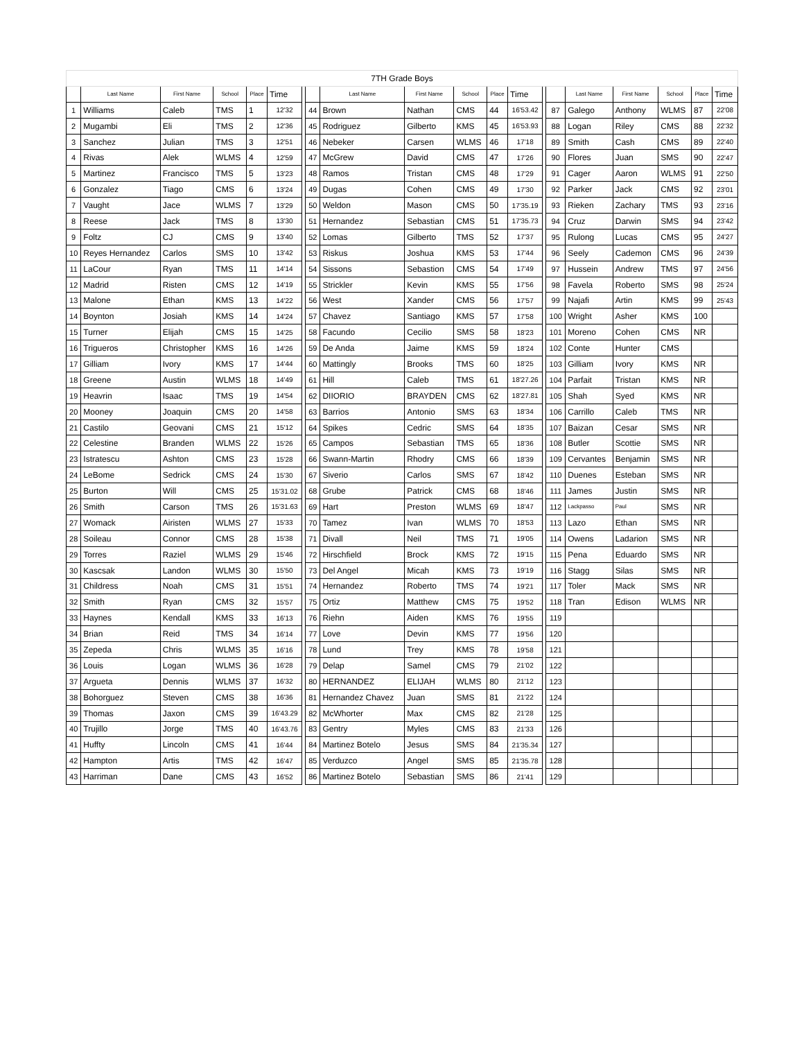| 7TH Grade Boys | | | | | | | | | | | | | | | | | | | |
| | Last Name | First Name | School | Place | Time | | | Last Name | First Name | School | Place | Time | | | Last Name | First Name | School | Place | Time |
| 1 | Williams | Caleb | TMS | 1 | 12'32 | | 44 | Brown | Nathan | CMS | 44 | 16'53.42 | | 87 | Galego | Anthony | WLMS | 87 | 22'08 |
| 2 | Mugambi | Eli | TMS | 2 | 12'36 | | 45 | Rodriguez | Gilberto | KMS | 45 | 16'53.93 | | 88 | Logan | Riley | CMS | 88 | 22'32 |
| 3 | Sanchez | Julian | TMS | 3 | 12'51 | | 46 | Nebeker | Carsen | WLMS | 46 | 17'18 | | 89 | Smith | Cash | CMS | 89 | 22'40 |
| 4 | Rivas | Alek | WLMS | 4 | 12'59 | | 47 | McGrew | David | CMS | 47 | 17'26 | | 90 | Flores | Juan | SMS | 90 | 22'47 |
| 5 | Martinez | Francisco | TMS | 5 | 13'23 | | 48 | Ramos | Tristan | CMS | 48 | 17'29 | | 91 | Cager | Aaron | WLMS | 91 | 22'50 |
| 6 | Gonzalez | Tiago | CMS | 6 | 13'24 | | 49 | Dugas | Cohen | CMS | 49 | 17'30 | | 92 | Parker | Jack | CMS | 92 | 23'01 |
| 7 | Vaught | Jace | WLMS | 7 | 13'29 | | 50 | Weldon | Mason | CMS | 50 | 17'35.19 | | 93 | Rieken | Zachary | TMS | 93 | 23'16 |
| 8 | Reese | Jack | TMS | 8 | 13'30 | | 51 | Hernandez | Sebastian | CMS | 51 | 17'35.73 | | 94 | Cruz | Darwin | SMS | 94 | 23'42 |
| 9 | Foltz | CJ | CMS | 9 | 13'40 | | 52 | Lomas | Gilberto | TMS | 52 | 17'37 | | 95 | Rulong | Lucas | CMS | 95 | 24'27 |
| 10 | Reyes Hernandez | Carlos | SMS | 10 | 13'42 | | 53 | Riskus | Joshua | KMS | 53 | 17'44 | | 96 | Seely | Cademon | CMS | 96 | 24'39 |
| 11 | LaCour | Ryan | TMS | 11 | 14'14 | | 54 | Sissons | Sebastion | CMS | 54 | 17'49 | | 97 | Hussein | Andrew | TMS | 97 | 24'56 |
| 12 | Madrid | Risten | CMS | 12 | 14'19 | | 55 | Strickler | Kevin | KMS | 55 | 17'56 | | 98 | Favela | Roberto | SMS | 98 | 25'24 |
| 13 | Malone | Ethan | KMS | 13 | 14'22 | | 56 | West | Xander | CMS | 56 | 17'57 | | 99 | Najafi | Artin | KMS | 99 | 25'43 |
| 14 | Boynton | Josiah | KMS | 14 | 14'24 | | 57 | Chavez | Santiago | KMS | 57 | 17'58 | | 100 | Wright | Asher | KMS | 100 | |
| 15 | Turner | Elijah | CMS | 15 | 14'25 | | 58 | Facundo | Cecilio | SMS | 58 | 18'23 | | 101 | Moreno | Cohen | CMS | NR | |
| 16 | Trigueros | Christopher | KMS | 16 | 14'26 | | 59 | De Anda | Jaime | KMS | 59 | 18'24 | | 102 | Conte | Hunter | CMS | | |
| 17 | Gilliam | Ivory | KMS | 17 | 14'44 | | 60 | Mattingly | Brooks | TMS | 60 | 18'25 | | 103 | Gilliam | Ivory | KMS | NR | |
| 18 | Greene | Austin | WLMS | 18 | 14'49 | | 61 | Hill | Caleb | TMS | 61 | 18'27.26 | | 104 | Parfait | Tristan | KMS | NR | |
| 19 | Heavrin | Isaac | TMS | 19 | 14'54 | | 62 | DIIORIO | BRAYDEN | CMS | 62 | 18'27.81 | | 105 | Shah | Syed | KMS | NR | |
| 20 | Mooney | Joaquin | CMS | 20 | 14'58 | | 63 | Barrios | Antonio | SMS | 63 | 18'34 | | 106 | Carrillo | Caleb | TMS | NR | |
| 21 | Castilo | Geovani | CMS | 21 | 15'12 | | 64 | Spikes | Cedric | SMS | 64 | 18'35 | | 107 | Baizan | Cesar | SMS | NR | |
| 22 | Celestine | Branden | WLMS | 22 | 15'26 | | 65 | Campos | Sebastian | TMS | 65 | 18'36 | | 108 | Butler | Scottie | SMS | NR | |
| 23 | Istratescu | Ashton | CMS | 23 | 15'28 | | 66 | Swann-Martin | Rhodry | CMS | 66 | 18'39 | | 109 | Cervantes | Benjamin | SMS | NR | |
| 24 | LeBome | Sedrick | CMS | 24 | 15'30 | | 67 | Siverio | Carlos | SMS | 67 | 18'42 | | 110 | Duenes | Esteban | SMS | NR | |
| 25 | Burton | Will | CMS | 25 | 15'31.02 | | 68 | Grube | Patrick | CMS | 68 | 18'46 | | 111 | James | Justin | SMS | NR | |
| 26 | Smith | Carson | TMS | 26 | 15'31.63 | | 69 | Hart | Preston | WLMS | 69 | 18'47 | | 112 | Lackpasso | Paul | SMS | NR | |
| 27 | Womack | Airisten | WLMS | 27 | 15'33 | | 70 | Tamez | Ivan | WLMS | 70 | 18'53 | | 113 | Lazo | Ethan | SMS | NR | |
| 28 | Soileau | Connor | CMS | 28 | 15'38 | | 71 | Divall | Neil | TMS | 71 | 19'05 | | 114 | Owens | Ladarion | SMS | NR | |
| 29 | Torres | Raziel | WLMS | 29 | 15'46 | | 72 | Hirschfield | Brock | KMS | 72 | 19'15 | | 115 | Pena | Eduardo | SMS | NR | |
| 30 | Kascsak | Landon | WLMS | 30 | 15'50 | | 73 | Del Angel | Micah | KMS | 73 | 19'19 | | 116 | Stagg | Silas | SMS | NR | |
| 31 | Childress | Noah | CMS | 31 | 15'51 | | 74 | Hernandez | Roberto | TMS | 74 | 19'21 | | 117 | Toler | Mack | SMS | NR | |
| 32 | Smith | Ryan | CMS | 32 | 15'57 | | 75 | Ortiz | Matthew | CMS | 75 | 19'52 | | 118 | Tran | Edison | WLMS | NR | |
| 33 | Haynes | Kendall | KMS | 33 | 16'13 | | 76 | Riehn | Aiden | KMS | 76 | 19'55 | | 119 | | | | | |
| 34 | Brian | Reid | TMS | 34 | 16'14 | | 77 | Love | Devin | KMS | 77 | 19'56 | | 120 | | | | | |
| 35 | Zepeda | Chris | WLMS | 35 | 16'16 | | 78 | Lund | Trey | KMS | 78 | 19'58 | | 121 | | | | | |
| 36 | Louis | Logan | WLMS | 36 | 16'28 | | 79 | Delap | Samel | CMS | 79 | 21'02 | | 122 | | | | | |
| 37 | Argueta | Dennis | WLMS | 37 | 16'32 | | 80 | HERNANDEZ | ELIJAH | WLMS | 80 | 21'12 | | 123 | | | | | |
| 38 | Bohorguez | Steven | CMS | 38 | 16'36 | | 81 | Hernandez Chavez | Juan | SMS | 81 | 21'22 | | 124 | | | | | |
| 39 | Thomas | Jaxon | CMS | 39 | 16'43.29 | | 82 | McWhorter | Max | CMS | 82 | 21'28 | | 125 | | | | | |
| 40 | Trujillo | Jorge | TMS | 40 | 16'43.76 | | 83 | Gentry | Myles | CMS | 83 | 21'33 | | 126 | | | | | |
| 41 | Huffty | Lincoln | CMS | 41 | 16'44 | | 84 | Martinez Botelo | Jesus | SMS | 84 | 21'35.34 | | 127 | | | | | |
| 42 | Hampton | Artis | TMS | 42 | 16'47 | | 85 | Verduzco | Angel | SMS | 85 | 21'35.78 | | 128 | | | | | |
| 43 | Harriman | Dane | CMS | 43 | 16'52 | | 86 | Martinez Botelo | Sebastian | SMS | 86 | 21'41 | | 129 | | | | | |